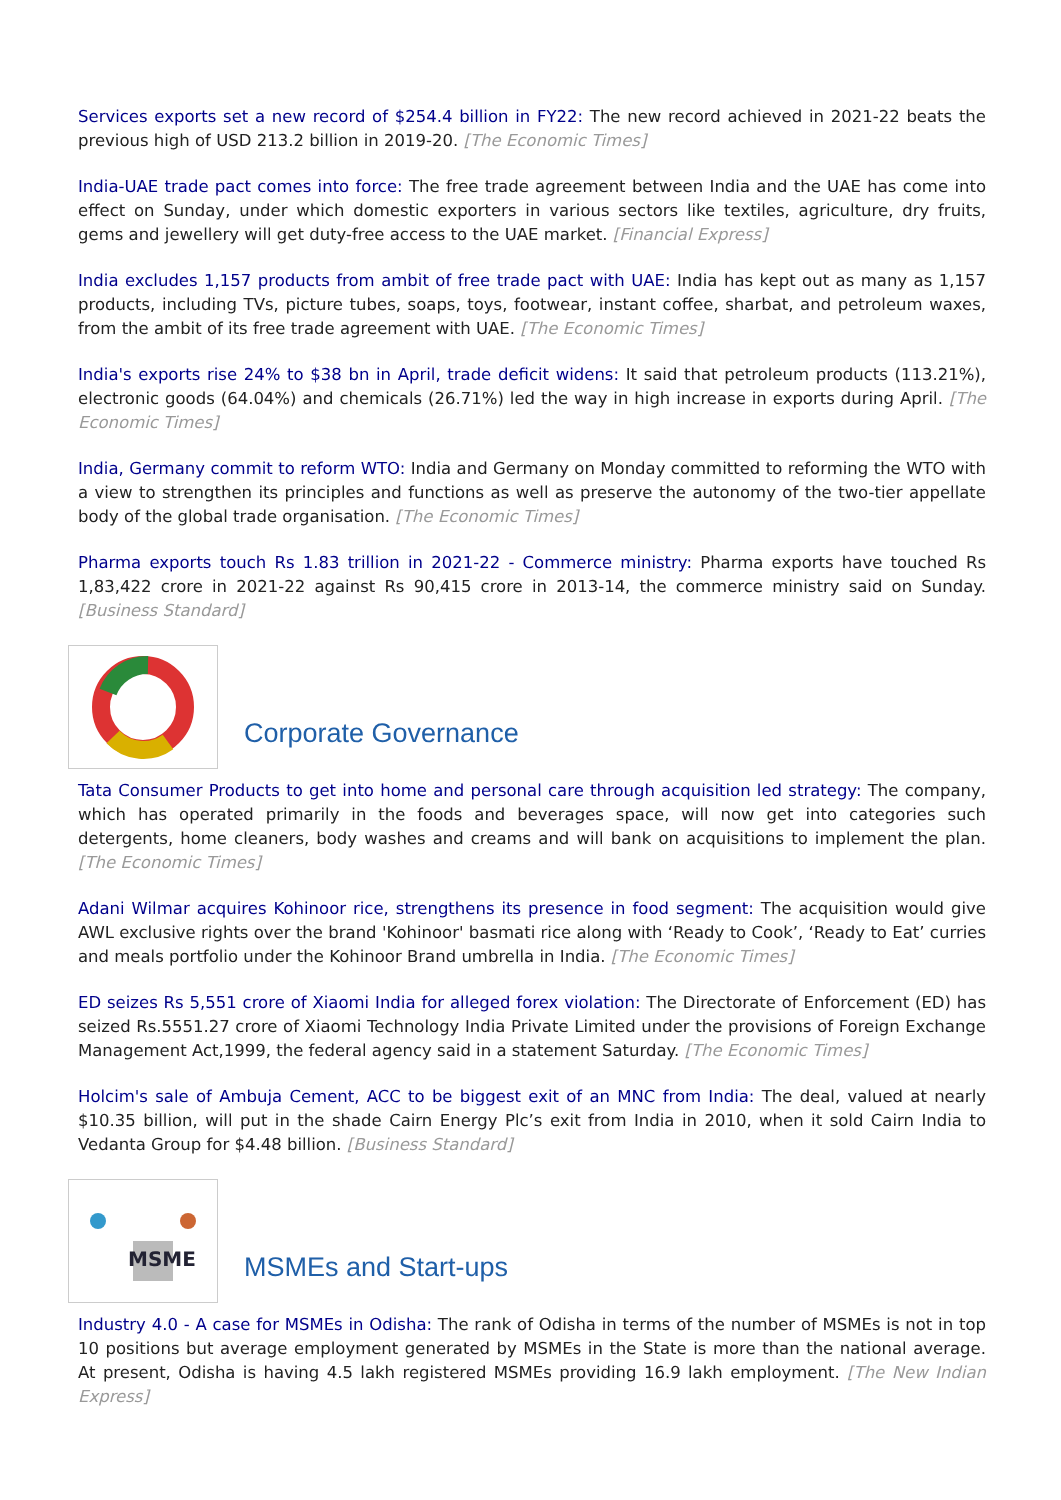Services exports set a new record of $254.4 billion in FY22: The new record achieved in 2021-22 beats the previous high of USD 213.2 billion in 2019-20. [The Economic Times]
India-UAE trade pact comes into force: The free trade agreement between India and the UAE has come into effect on Sunday, under which domestic exporters in various sectors like textiles, agriculture, dry fruits, gems and jewellery will get duty-free access to the UAE market. [Financial Express]
India excludes 1,157 products from ambit of free trade pact with UAE: India has kept out as many as 1,157 products, including TVs, picture tubes, soaps, toys, footwear, instant coffee, sharbat, and petroleum waxes, from the ambit of its free trade agreement with UAE. [The Economic Times]
India's exports rise 24% to $38 bn in April, trade deficit widens: It said that petroleum products (113.21%), electronic goods (64.04%) and chemicals (26.71%) led the way in high increase in exports during April. [The Economic Times]
India, Germany commit to reform WTO: India and Germany on Monday committed to reforming the WTO with a view to strengthen its principles and functions as well as preserve the autonomy of the two-tier appellate body of the global trade organisation. [The Economic Times]
Pharma exports touch Rs 1.83 trillion in 2021-22 - Commerce ministry: Pharma exports have touched Rs 1,83,422 crore in 2021-22 against Rs 90,415 crore in 2013-14, the commerce ministry said on Sunday. [Business Standard]
Corporate Governance
Tata Consumer Products to get into home and personal care through acquisition led strategy: The company, which has operated primarily in the foods and beverages space, will now get into categories such detergents, home cleaners, body washes and creams and will bank on acquisitions to implement the plan. [The Economic Times]
Adani Wilmar acquires Kohinoor rice, strengthens its presence in food segment: The acquisition would give AWL exclusive rights over the brand 'Kohinoor' basmati rice along with ‘Ready to Cook’, ‘Ready to Eat’ curries and meals portfolio under the Kohinoor Brand umbrella in India. [The Economic Times]
ED seizes Rs 5,551 crore of Xiaomi India for alleged forex violation: The Directorate of Enforcement (ED) has seized Rs.5551.27 crore of Xiaomi Technology India Private Limited under the provisions of Foreign Exchange Management Act,1999, the federal agency said in a statement Saturday. [The Economic Times]
Holcim's sale of Ambuja Cement, ACC to be biggest exit of an MNC from India: The deal, valued at nearly $10.35 billion, will put in the shade Cairn Energy Plc’s exit from India in 2010, when it sold Cairn India to Vedanta Group for $4.48 billion. [Business Standard]
MSME
MSMEs and Start-ups
Industry 4.0 - A case for MSMEs in Odisha: The rank of Odisha in terms of the number of MSMEs is not in top 10 positions but average employment generated by MSMEs in the State is more than the national average. At present, Odisha is having 4.5 lakh registered MSMEs providing 16.9 lakh employment. [The New Indian Express]